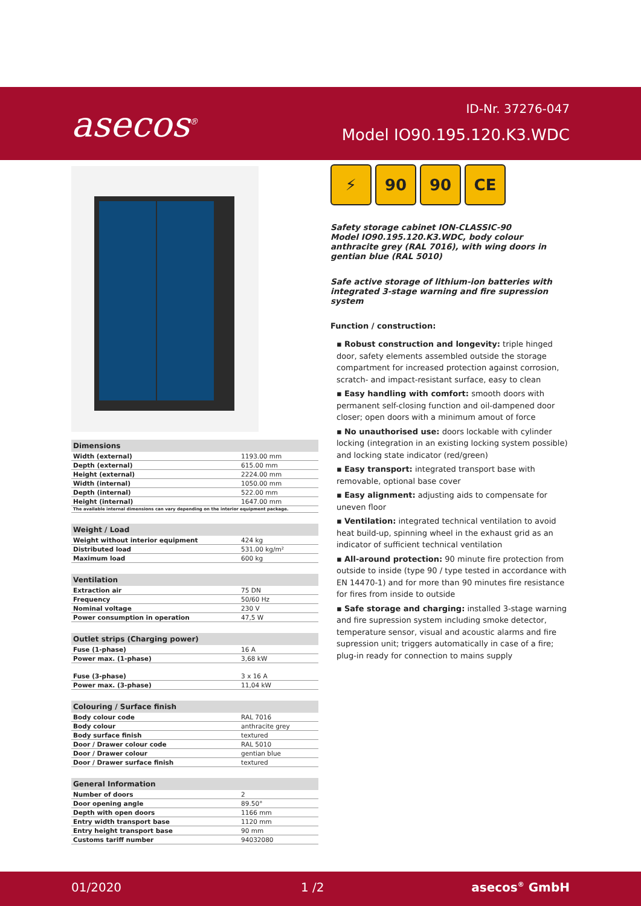asecos<sup>®</sup> ID-Nr. 37276-047
Model IO90.195.120.K3.WDC
| Dimensions | |
| --- | --- |
| Width (external) | 1193.00 mm |
| Depth (external) | 615.00 mm |
| Height (external) | 2224.00 mm |
| Width (internal) | 1050.00 mm |
| Depth (internal) | 522.00 mm |
| Height (internal) | 1647.00 mm |
| The available internal dimensions can vary depending on the interior equipment package. | |
| Weight / Load | |
| --- | --- |
| Weight without interior equipment | 424 kg |
| Distributed load | 531.00 kg/m² |
| Maximum load | 600 kg |
| Ventilation | |
| --- | --- |
| Extraction air | 75 DN |
| Frequency | 50/60 Hz |
| Nominal voltage | 230 V |
| Power consumption in operation | 47,5 W |
| Outlet strips (Charging power) | |
| --- | --- |
| Fuse (1-phase) | 16 A |
| Power max. (1-phase) | 3,68 kW |
| Fuse (3-phase) | 3 x 16 A |
| Power max. (3-phase) | 11,04 kW |
| Colouring / Surface finish | |
| --- | --- |
| Body colour code | RAL 7016 |
| Body colour | anthracite grey |
| Body surface finish | textured |
| Door / Drawer colour code | RAL 5010 |
| Door / Drawer colour | gentian blue |
| Door / Drawer surface finish | textured |
| General Information | |
| --- | --- |
| Number of doors | 2 |
| Door opening angle | 89.50° |
| Depth with open doors | 1166 mm |
| Entry width transport base | 1120 mm |
| Entry height transport base | 90 mm |
| Customs tariff number | 94032080 |
⚡ 90 90 CE
Safety storage cabinet ION-CLASSIC-90
Model IO90.195.120.K3.WDC, body colour anthracite grey (RAL 7016), with wing doors in gentian blue (RAL 5010)
Safe active storage of lithium-ion batteries with integrated 3-stage warning and fire supression system
Function / construction:
▪ Robust construction and longevity: triple hinged door, safety elements assembled outside the storage compartment for increased protection against corrosion, scratch- and impact-resistant surface, easy to clean
▪ Easy handling with comfort: smooth doors with permanent self-closing function and oil-dampened door closer; open doors with a minimum amout of force
▪ No unauthorised use: doors lockable with cylinder locking (integration in an existing locking system possible) and locking state indicator (red/green)
▪ Easy transport: integrated transport base with removable, optional base cover
▪ Easy alignment: adjusting aids to compensate for uneven floor
▪ Ventilation: integrated technical ventilation to avoid heat build-up, spinning wheel in the exhaust grid as an indicator of sufficient technical ventilation
▪ All-around protection: 90 minute fire protection from outside to inside (type 90 / type tested in accordance with EN 14470-1) and for more than 90 minutes fire resistance for fires from inside to outside
▪ Safe storage and charging: installed 3-stage warning and fire supression system including smoke detector, temperature sensor, visual and acoustic alarms and fire supression unit; triggers automatically in case of a fire; plug-in ready for connection to mains supply
01/2020 1 /2 asecos<sup>®</sup> GmbH